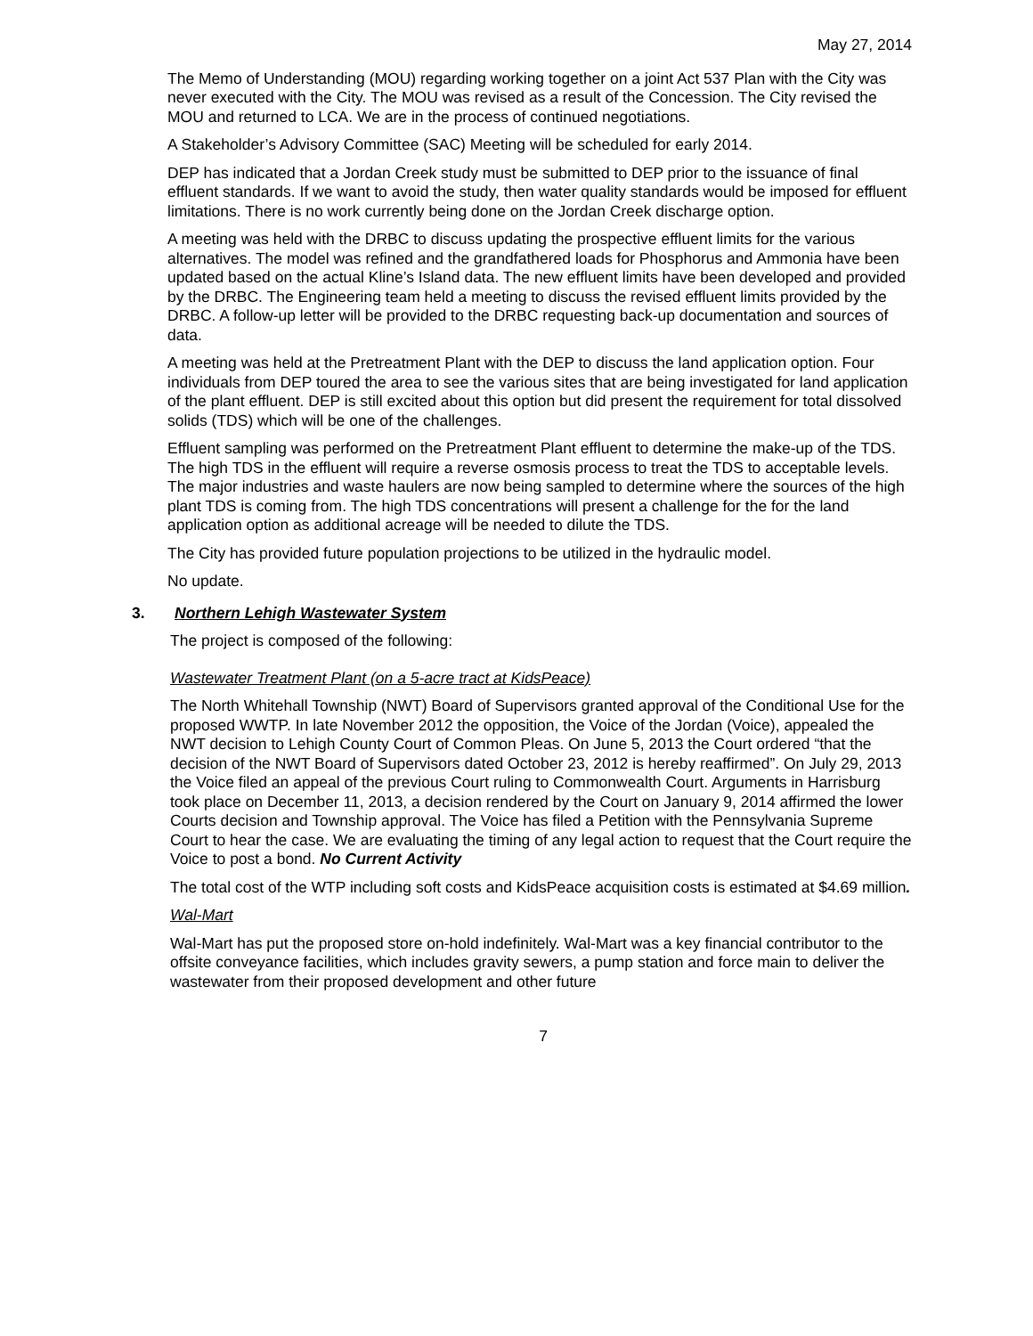May 27, 2014
The Memo of Understanding (MOU) regarding working together on a joint Act 537 Plan with the City was never executed with the City. The MOU was revised as a result of the Concession. The City revised the MOU and returned to LCA. We are in the process of continued negotiations.
A Stakeholder’s Advisory Committee (SAC) Meeting will be scheduled for early 2014.
DEP has indicated that a Jordan Creek study must be submitted to DEP prior to the issuance of final effluent standards. If we want to avoid the study, then water quality standards would be imposed for effluent limitations. There is no work currently being done on the Jordan Creek discharge option.
A meeting was held with the DRBC to discuss updating the prospective effluent limits for the various alternatives. The model was refined and the grandfathered loads for Phosphorus and Ammonia have been updated based on the actual Kline’s Island data. The new effluent limits have been developed and provided by the DRBC. The Engineering team held a meeting to discuss the revised effluent limits provided by the DRBC. A follow-up letter will be provided to the DRBC requesting back-up documentation and sources of data.
A meeting was held at the Pretreatment Plant with the DEP to discuss the land application option. Four individuals from DEP toured the area to see the various sites that are being investigated for land application of the plant effluent. DEP is still excited about this option but did present the requirement for total dissolved solids (TDS) which will be one of the challenges.
Effluent sampling was performed on the Pretreatment Plant effluent to determine the make-up of the TDS. The high TDS in the effluent will require a reverse osmosis process to treat the TDS to acceptable levels. The major industries and waste haulers are now being sampled to determine where the sources of the high plant TDS is coming from. The high TDS concentrations will present a challenge for the for the land application option as additional acreage will be needed to dilute the TDS.
The City has provided future population projections to be utilized in the hydraulic model.
No update.
3. Northern Lehigh Wastewater System
The project is composed of the following:
Wastewater Treatment Plant (on a 5-acre tract at KidsPeace)
The North Whitehall Township (NWT) Board of Supervisors granted approval of the Conditional Use for the proposed WWTP. In late November 2012 the opposition, the Voice of the Jordan (Voice), appealed the NWT decision to Lehigh County Court of Common Pleas. On June 5, 2013 the Court ordered “that the decision of the NWT Board of Supervisors dated October 23, 2012 is hereby reaffirmed”. On July 29, 2013 the Voice filed an appeal of the previous Court ruling to Commonwealth Court. Arguments in Harrisburg took place on December 11, 2013, a decision rendered by the Court on January 9, 2014 affirmed the lower Courts decision and Township approval. The Voice has filed a Petition with the Pennsylvania Supreme Court to hear the case. We are evaluating the timing of any legal action to request that the Court require the Voice to post a bond. No Current Activity
The total cost of the WTP including soft costs and KidsPeace acquisition costs is estimated at $4.69 million.
Wal-Mart
Wal-Mart has put the proposed store on-hold indefinitely. Wal-Mart was a key financial contributor to the offsite conveyance facilities, which includes gravity sewers, a pump station and force main to deliver the wastewater from their proposed development and other future
7